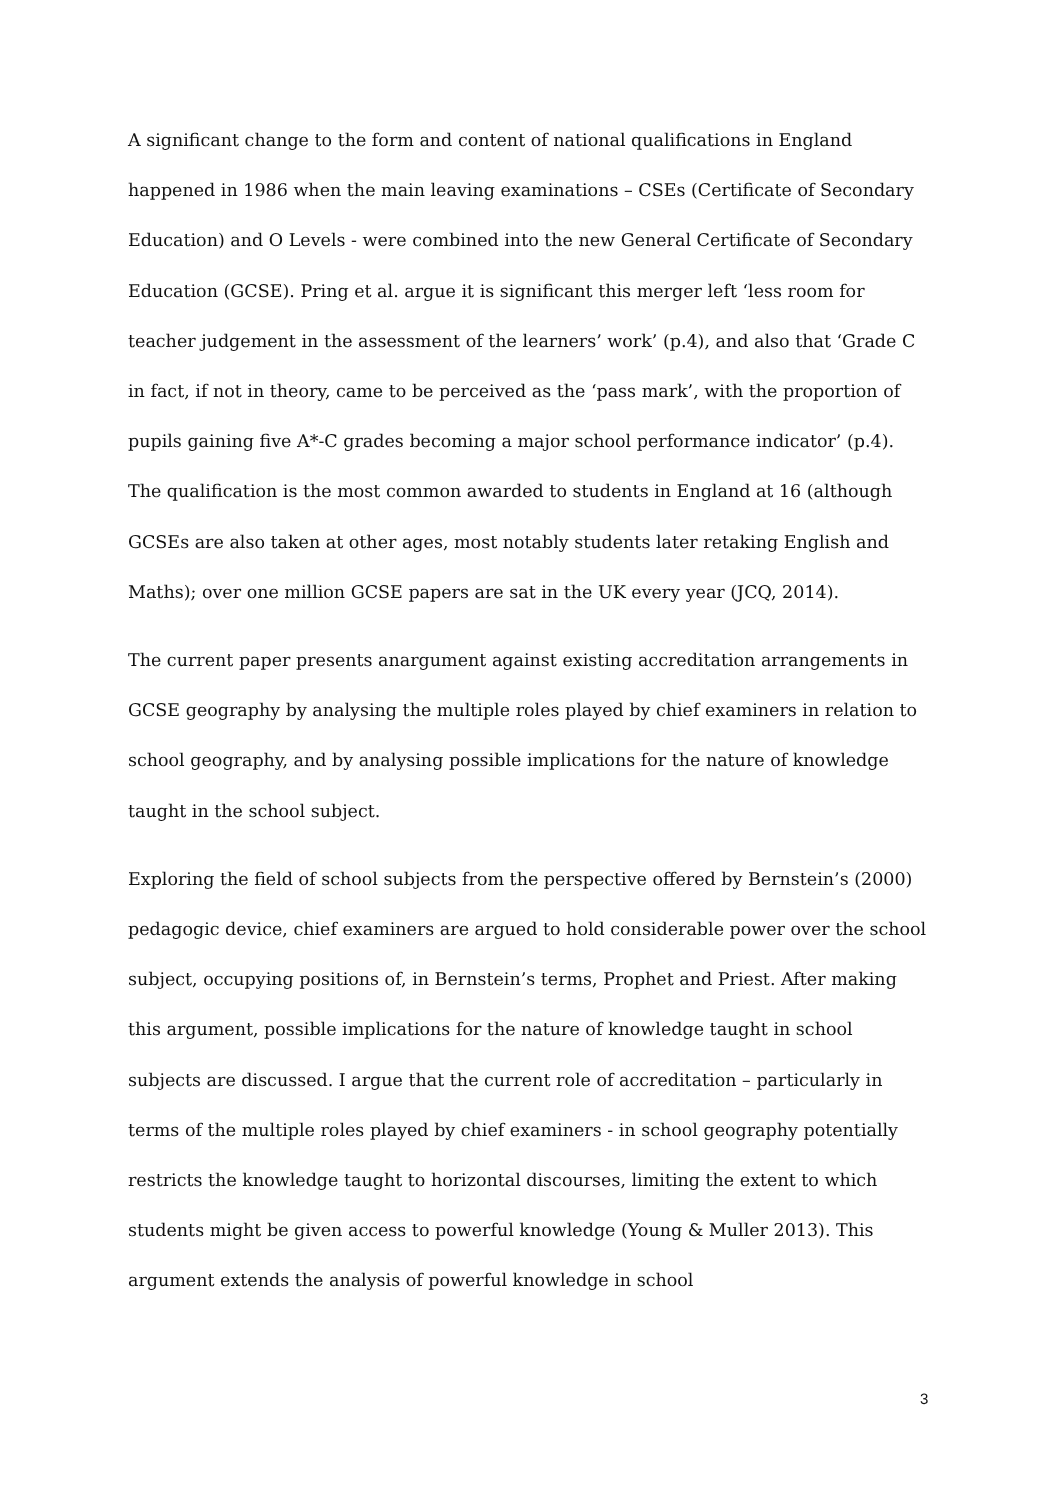A significant change to the form and content of national qualifications in England happened in 1986 when the main leaving examinations – CSEs (Certificate of Secondary Education) and O Levels - were combined into the new General Certificate of Secondary Education (GCSE). Pring et al. argue it is significant this merger left ‘less room for teacher judgement in the assessment of the learners’ work’ (p.4), and also that ‘Grade C in fact, if not in theory, came to be perceived as the ‘pass mark’, with the proportion of pupils gaining five A*-C grades becoming a major school performance indicator’ (p.4). The qualification is the most common awarded to students in England at 16 (although GCSEs are also taken at other ages, most notably students later retaking English and Maths); over one million GCSE papers are sat in the UK every year (JCQ, 2014).
The current paper presents anargument against existing accreditation arrangements in GCSE geography by analysing the multiple roles played by chief examiners in relation to school geography, and by analysing possible implications for the nature of knowledge taught in the school subject.
Exploring the field of school subjects from the perspective offered by Bernstein’s (2000) pedagogic device, chief examiners are argued to hold considerable power over the school subject, occupying positions of, in Bernstein’s terms, Prophet and Priest. After making this argument, possible implications for the nature of knowledge taught in school subjects are discussed. I argue that the current role of accreditation – particularly in terms of the multiple roles played by chief examiners - in school geography potentially restricts the knowledge taught to horizontal discourses, limiting the extent to which students might be given access to powerful knowledge (Young & Muller 2013). This argument extends the analysis of powerful knowledge in school
3